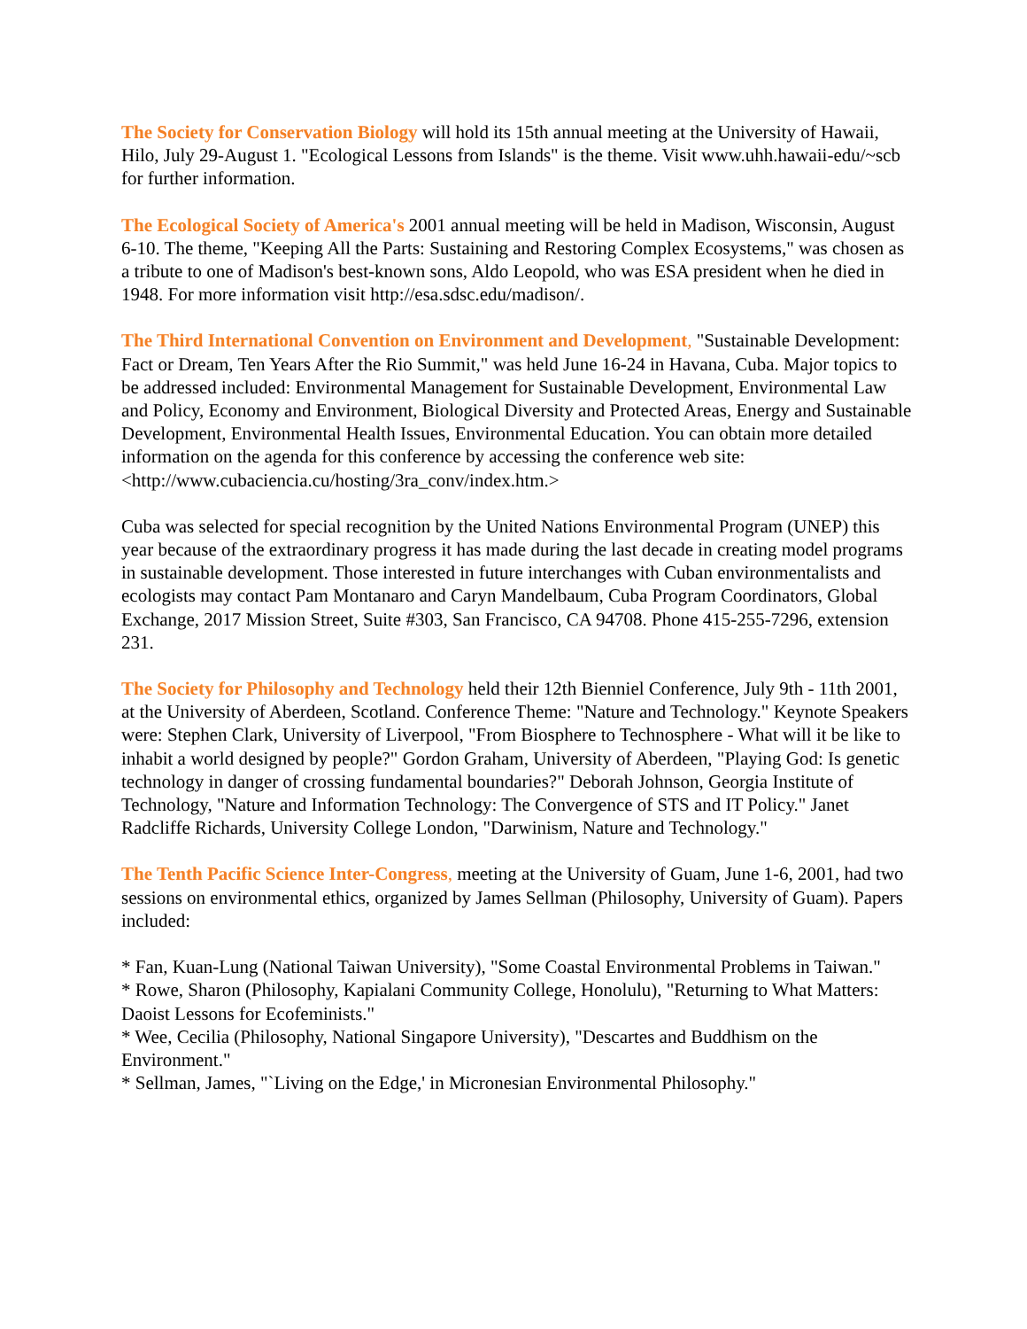The Society for Conservation Biology will hold its 15th annual meeting at the University of Hawaii, Hilo, July 29-August 1. "Ecological Lessons from Islands" is the theme. Visit www.uhh.hawaii-edu/~scb for further information.
The Ecological Society of America's 2001 annual meeting will be held in Madison, Wisconsin, August 6-10. The theme, "Keeping All the Parts: Sustaining and Restoring Complex Ecosystems," was chosen as a tribute to one of Madison's best-known sons, Aldo Leopold, who was ESA president when he died in 1948. For more information visit http://esa.sdsc.edu/madison/.
The Third International Convention on Environment and Development, "Sustainable Development: Fact or Dream, Ten Years After the Rio Summit," was held June 16-24 in Havana, Cuba. Major topics to be addressed included: Environmental Management for Sustainable Development, Environmental Law and Policy, Economy and Environment, Biological Diversity and Protected Areas, Energy and Sustainable Development, Environmental Health Issues, Environmental Education. You can obtain more detailed information on the agenda for this conference by accessing the conference web site:
<http://www.cubaciencia.cu/hosting/3ra_conv/index.htm.>
Cuba was selected for special recognition by the United Nations Environmental Program (UNEP) this year because of the extraordinary progress it has made during the last decade in creating model programs in sustainable development. Those interested in future interchanges with Cuban environmentalists and ecologists may contact Pam Montanaro and Caryn Mandelbaum, Cuba Program Coordinators, Global Exchange, 2017 Mission Street, Suite #303, San Francisco, CA 94708. Phone 415-255-7296, extension 231.
The Society for Philosophy and Technology held their 12th Bienniel Conference, July 9th - 11th 2001, at the University of Aberdeen, Scotland. Conference Theme: "Nature and Technology." Keynote Speakers were: Stephen Clark, University of Liverpool, "From Biosphere to Technosphere - What will it be like to inhabit a world designed by people?" Gordon Graham, University of Aberdeen, "Playing God: Is genetic technology in danger of crossing fundamental boundaries?" Deborah Johnson, Georgia Institute of Technology, "Nature and Information Technology: The Convergence of STS and IT Policy." Janet Radcliffe Richards, University College London, "Darwinism, Nature and Technology."
The Tenth Pacific Science Inter-Congress, meeting at the University of Guam, June 1-6, 2001, had two sessions on environmental ethics, organized by James Sellman (Philosophy, University of Guam). Papers included:
* Fan, Kuan-Lung (National Taiwan University), "Some Coastal Environmental Problems in Taiwan."
* Rowe, Sharon (Philosophy, Kapialani Community College, Honolulu), "Returning to What Matters: Daoist Lessons for Ecofeminists."
* Wee, Cecilia (Philosophy, National Singapore University), "Descartes and Buddhism on the Environment."
* Sellman, James, "`Living on the Edge,' in Micronesian Environmental Philosophy."